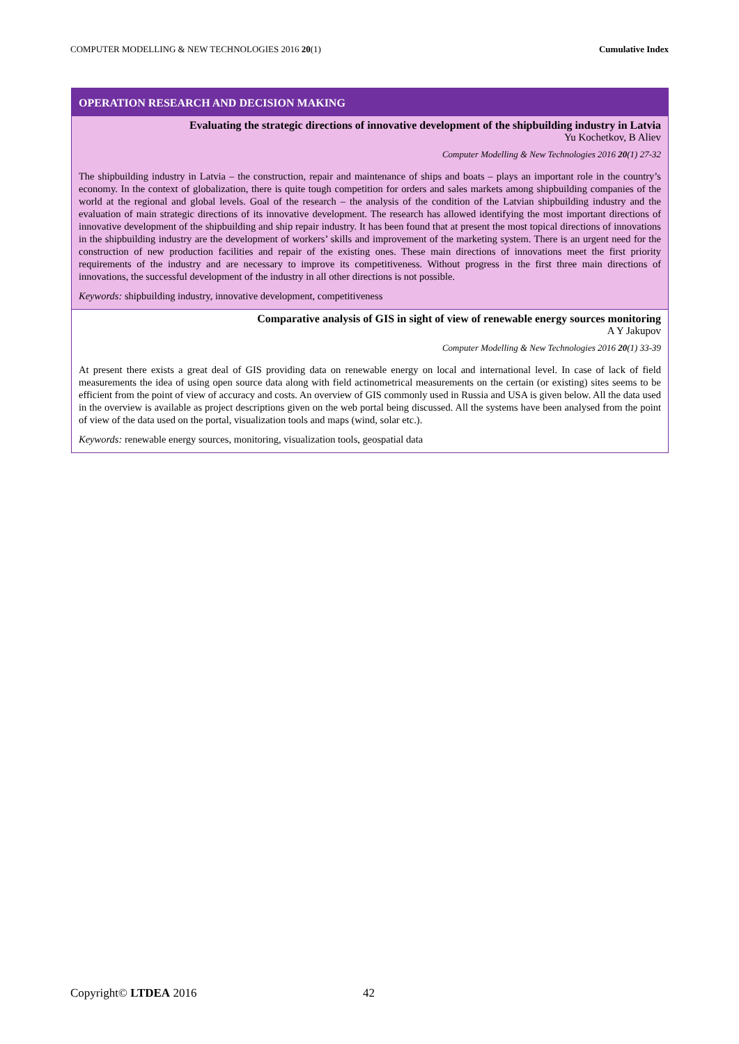COMPUTER MODELLING & NEW TECHNOLOGIES 2016 20(1) Cumulative Index
OPERATION RESEARCH AND DECISION MAKING
Evaluating the strategic directions of innovative development of the shipbuilding industry in Latvia
Yu Kochetkov, B Aliev
Computer Modelling & New Technologies 2016 20(1) 27-32
The shipbuilding industry in Latvia – the construction, repair and maintenance of ships and boats – plays an important role in the country’s economy. In the context of globalization, there is quite tough competition for orders and sales markets among shipbuilding companies of the world at the regional and global levels. Goal of the research – the analysis of the condition of the Latvian shipbuilding industry and the evaluation of main strategic directions of its innovative development. The research has allowed identifying the most important directions of innovative development of the shipbuilding and ship repair industry. It has been found that at present the most topical directions of innovations in the shipbuilding industry are the development of workers’ skills and improvement of the marketing system. There is an urgent need for the construction of new production facilities and repair of the existing ones. These main directions of innovations meet the first priority requirements of the industry and are necessary to improve its competitiveness. Without progress in the first three main directions of innovations, the successful development of the industry in all other directions is not possible.
Keywords: shipbuilding industry, innovative development, competitiveness
Comparative analysis of GIS in sight of view of renewable energy sources monitoring
A Y Jakupov
Computer Modelling & New Technologies 2016 20(1) 33-39
At present there exists a great deal of GIS providing data on renewable energy on local and international level. In case of lack of field measurements the idea of using open source data along with field actinometrical measurements on the certain (or existing) sites seems to be efficient from the point of view of accuracy and costs. An overview of GIS commonly used in Russia and USA is given below. All the data used in the overview is available as project descriptions given on the web portal being discussed. All the systems have been analysed from the point of view of the data used on the portal, visualization tools and maps (wind, solar etc.).
Keywords: renewable energy sources, monitoring, visualization tools, geospatial data
Copyright© LTDEA 2016 42